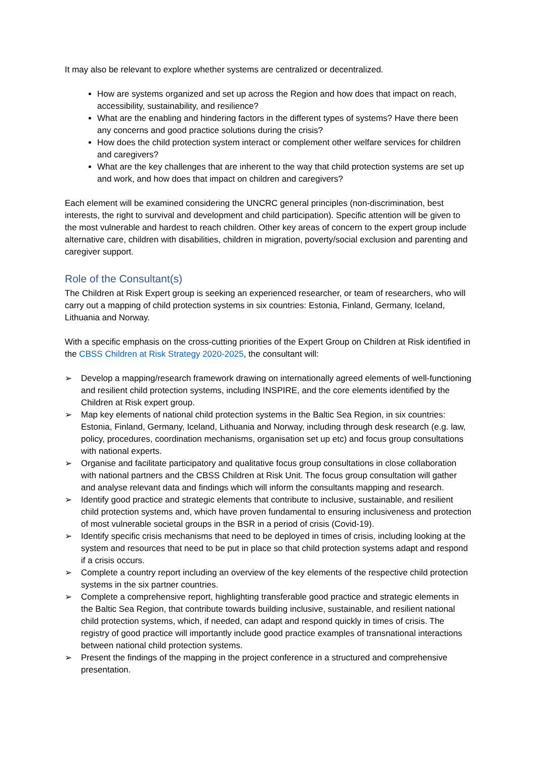It may also be relevant to explore whether systems are centralized or decentralized.
How are systems organized and set up across the Region and how does that impact on reach, accessibility, sustainability, and resilience?
What are the enabling and hindering factors in the different types of systems? Have there been any concerns and good practice solutions during the crisis?
How does the child protection system interact or complement other welfare services for children and caregivers?
What are the key challenges that are inherent to the way that child protection systems are set up and work, and how does that impact on children and caregivers?
Each element will be examined considering the UNCRC general principles (non-discrimination, best interests, the right to survival and development and child participation). Specific attention will be given to the most vulnerable and hardest to reach children. Other key areas of concern to the expert group include alternative care, children with disabilities, children in migration, poverty/social exclusion and parenting and caregiver support.
Role of the Consultant(s)
The Children at Risk Expert group is seeking an experienced researcher, or team of researchers, who will carry out a mapping of child protection systems in six countries: Estonia, Finland, Germany, Iceland, Lithuania and Norway.
With a specific emphasis on the cross-cutting priorities of the Expert Group on Children at Risk identified in the CBSS Children at Risk Strategy 2020-2025, the consultant will:
➢ Develop a mapping/research framework drawing on internationally agreed elements of well-functioning and resilient child protection systems, including INSPIRE, and the core elements identified by the Children at Risk expert group.
➢ Map key elements of national child protection systems in the Baltic Sea Region, in six countries: Estonia, Finland, Germany, Iceland, Lithuania and Norway, including through desk research (e.g. law, policy, procedures, coordination mechanisms, organisation set up etc) and focus group consultations with national experts.
➢ Organise and facilitate participatory and qualitative focus group consultations in close collaboration with national partners and the CBSS Children at Risk Unit. The focus group consultation will gather and analyse relevant data and findings which will inform the consultants mapping and research.
➢ Identify good practice and strategic elements that contribute to inclusive, sustainable, and resilient child protection systems and, which have proven fundamental to ensuring inclusiveness and protection of most vulnerable societal groups in the BSR in a period of crisis (Covid-19).
➢ Identify specific crisis mechanisms that need to be deployed in times of crisis, including looking at the system and resources that need to be put in place so that child protection systems adapt and respond if a crisis occurs.
➢ Complete a country report including an overview of the key elements of the respective child protection systems in the six partner countries.
➢ Complete a comprehensive report, highlighting transferable good practice and strategic elements in the Baltic Sea Region, that contribute towards building inclusive, sustainable, and resilient national child protection systems, which, if needed, can adapt and respond quickly in times of crisis. The registry of good practice will importantly include good practice examples of transnational interactions between national child protection systems.
➢ Present the findings of the mapping in the project conference in a structured and comprehensive presentation.